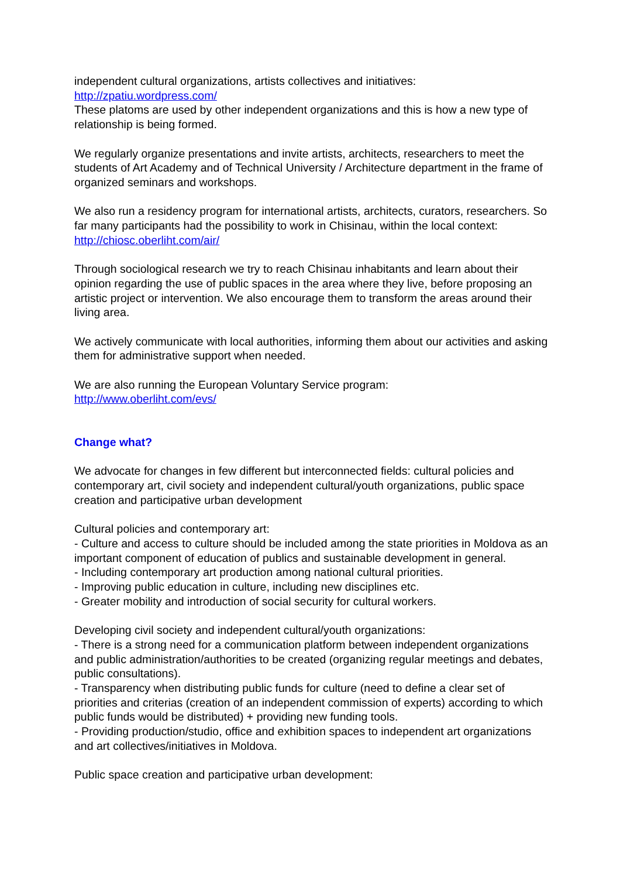independent cultural organizations, artists collectives and initiatives:
http://zpatiu.wordpress.com/
These platoms are used by other independent organizations and this is how a new type of relationship is being formed.
We regularly organize presentations and invite artists, architects, researchers to meet the students of Art Academy and of Technical University / Architecture department in the frame of organized seminars and workshops.
We also run a residency program for international artists, architects, curators, researchers. So far many participants had the possibility to work in Chisinau, within the local context: http://chiosc.oberliht.com/air/
Through sociological research we try to reach Chisinau inhabitants and learn about their opinion regarding the use of public spaces in the area where they live, before proposing an artistic project or intervention. We also encourage them to transform the areas around their living area.
We actively communicate with local authorities, informing them about our activities and asking them for administrative support when needed.
We are also running the European Voluntary Service program:
http://www.oberliht.com/evs/
Change what?
We advocate for changes in few different but interconnected fields: cultural policies and contemporary art, civil society and independent cultural/youth organizations, public space creation and participative urban development
Cultural policies and contemporary art:
- Culture and access to culture should be included among the state priorities in Moldova as an important component of education of publics and sustainable development in general.
- Including contemporary art production among national cultural priorities.
- Improving public education in culture, including new disciplines etc.
- Greater mobility and introduction of social security for cultural workers.
Developing civil society and independent cultural/youth organizations:
- There is a strong need for a communication platform between independent organizations and public administration/authorities to be created (organizing regular meetings and debates, public consultations).
- Transparency when distributing public funds for culture (need to define a clear set of priorities and criterias (creation of an independent commission of experts) according to which public funds would be distributed) + providing new funding tools.
- Providing production/studio, office and exhibition spaces to independent art organizations and art collectives/initiatives in Moldova.
Public space creation and participative urban development: